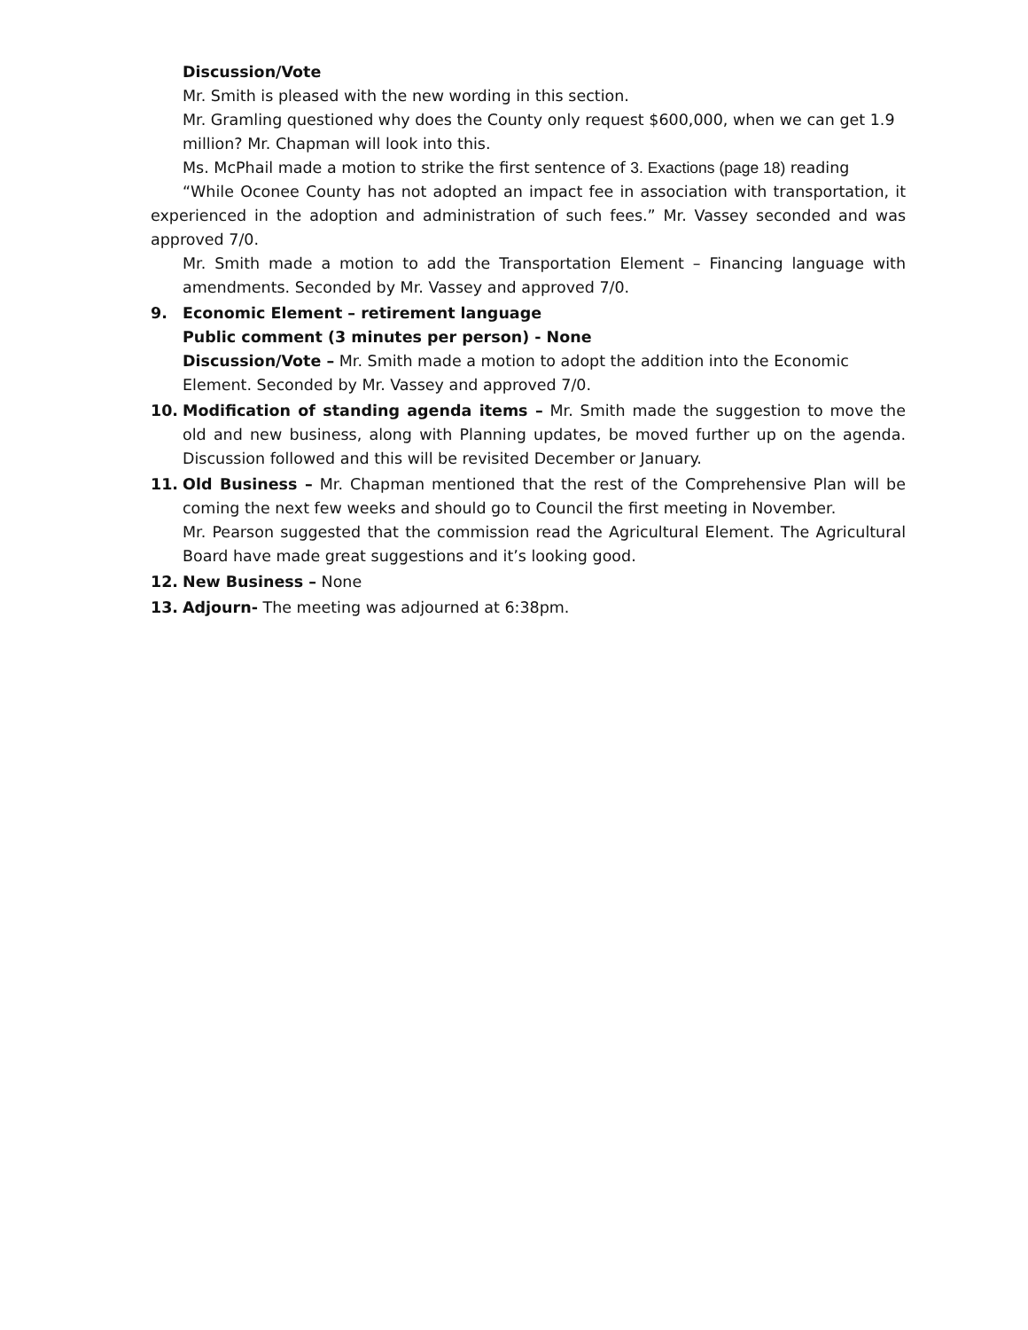Discussion/Vote
Mr. Smith is pleased with the new wording in this section.
Mr. Gramling questioned why does the County only request $600,000, when we can get 1.9 million? Mr. Chapman will look into this.
Ms. McPhail made a motion to strike the first sentence of 3. Exactions (page 18) reading
“While Oconee County has not adopted an impact fee in association with transportation, it experienced in the adoption and administration of such fees.” Mr. Vassey seconded and was approved 7/0.
Mr. Smith made a motion to add the Transportation Element – Financing language with amendments. Seconded by Mr. Vassey and approved 7/0.
9. Economic Element – retirement language
Public comment (3 minutes per person) - None
Discussion/Vote – Mr. Smith made a motion to adopt the addition into the Economic Element. Seconded by Mr. Vassey and approved 7/0.
10. Modification of standing agenda items – Mr. Smith made the suggestion to move the old and new business, along with Planning updates, be moved further up on the agenda. Discussion followed and this will be revisited December or January.
11. Old Business – Mr. Chapman mentioned that the rest of the Comprehensive Plan will be coming the next few weeks and should go to Council the first meeting in November.
Mr. Pearson suggested that the commission read the Agricultural Element. The Agricultural Board have made great suggestions and it’s looking good.
12. New Business – None
13. Adjourn- The meeting was adjourned at 6:38pm.